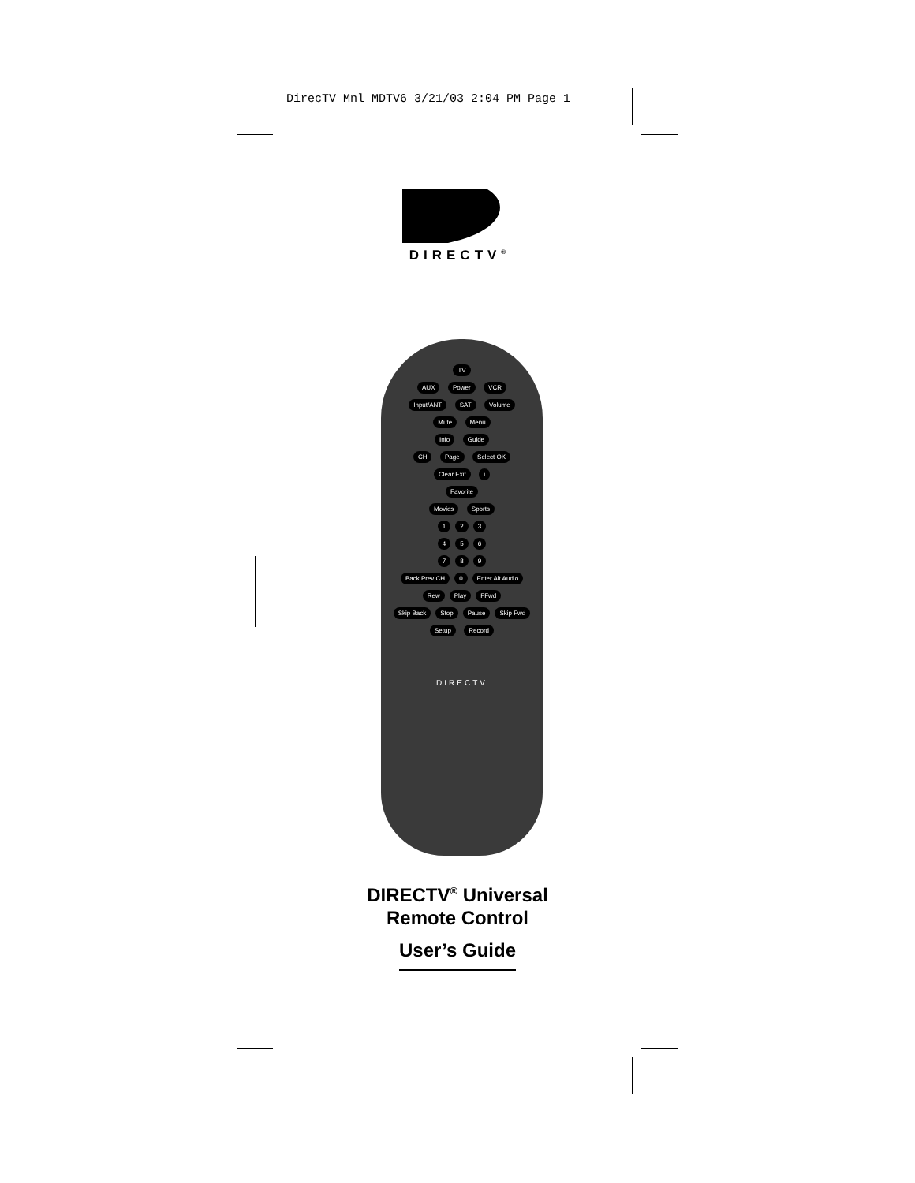DirecTV Mnl MDTV6 3/21/03 2:04 PM Page 1
DIRECTV<sup>®</sup>
TV
AUX Power VCR
Input/ANT SAT Volume
Mute Menu
Info Guide
CH Page Select OK
Clear Exit i
Favorite
Movies Sports
1 2 3
4 5 6
7 8 9
Back Prev CH 0 Enter Alt Audio
Rew Play FFwd
Skip Back Stop Pause Skip Fwd
Setup Record
DIRECTV
DIRECTV<sup>®</sup> Universal
Remote Control
User’s Guide